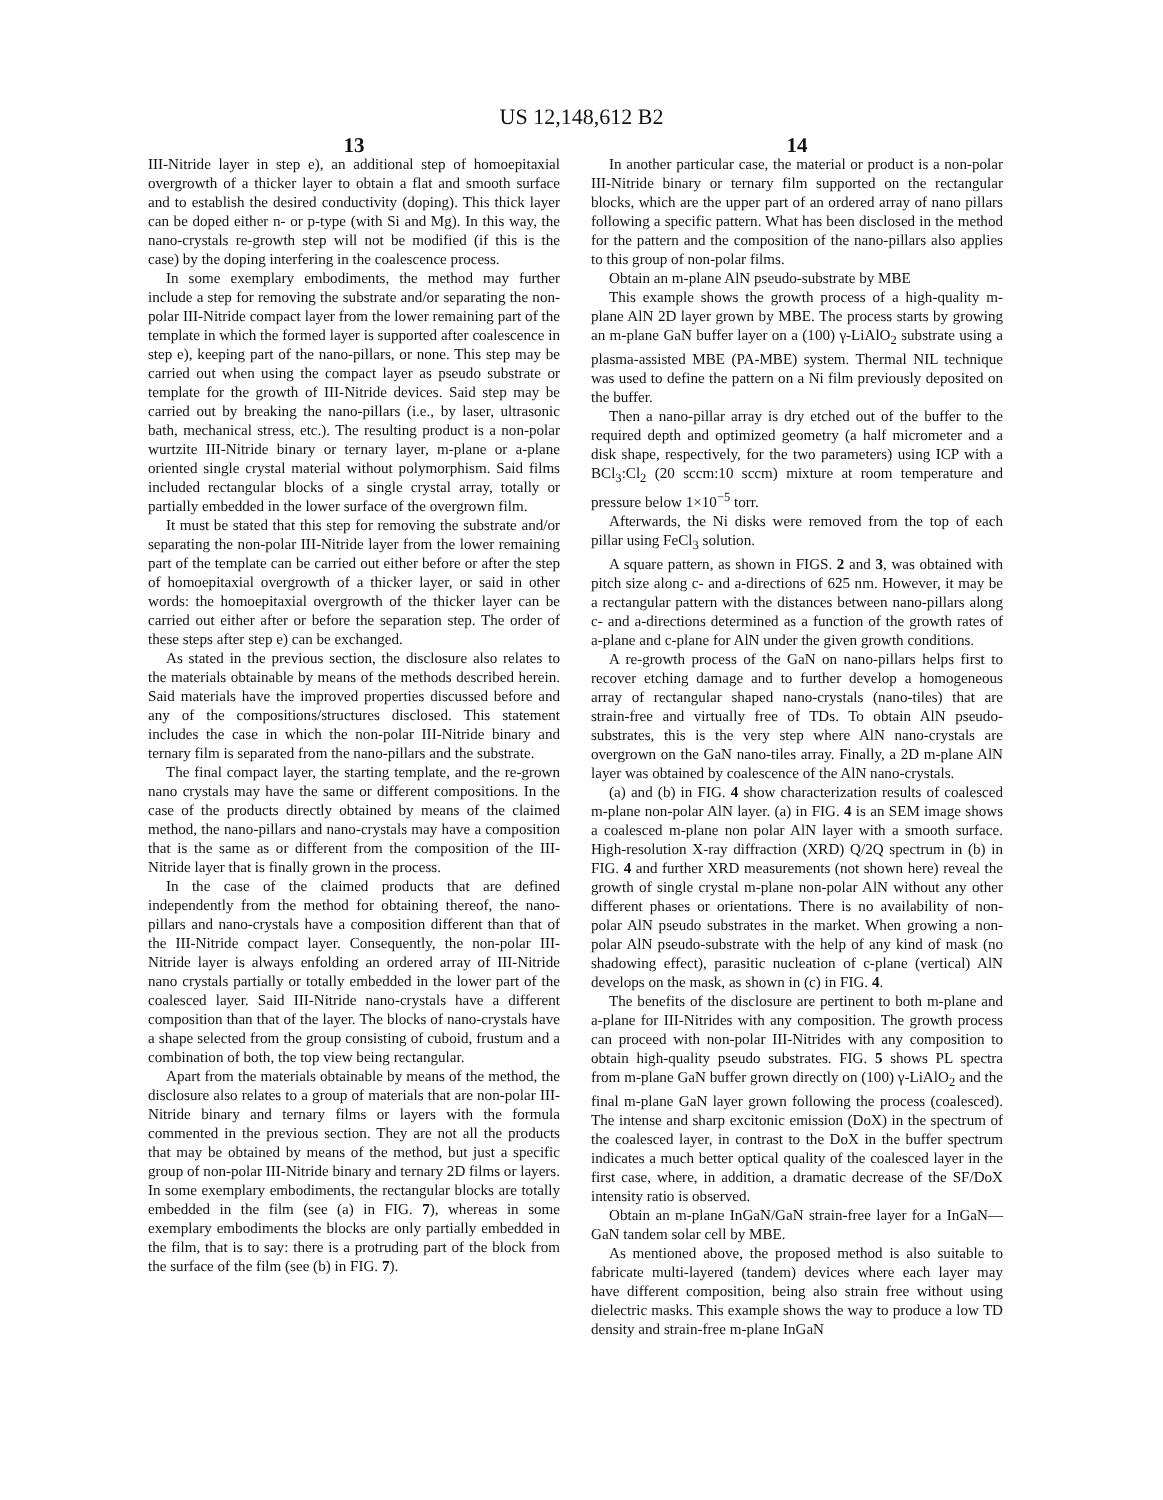US 12,148,612 B2
13
III-Nitride layer in step e), an additional step of homoepitaxial overgrowth of a thicker layer to obtain a flat and smooth surface and to establish the desired conductivity (doping). This thick layer can be doped either n- or p-type (with Si and Mg). In this way, the nano-crystals re-growth step will not be modified (if this is the case) by the doping interfering in the coalescence process.
In some exemplary embodiments, the method may further include a step for removing the substrate and/or separating the non-polar III-Nitride compact layer from the lower remaining part of the template in which the formed layer is supported after coalescence in step e), keeping part of the nano-pillars, or none. This step may be carried out when using the compact layer as pseudo substrate or template for the growth of III-Nitride devices. Said step may be carried out by breaking the nano-pillars (i.e., by laser, ultrasonic bath, mechanical stress, etc.). The resulting product is a non-polar wurtzite III-Nitride binary or ternary layer, m-plane or a-plane oriented single crystal material without polymorphism. Said films included rectangular blocks of a single crystal array, totally or partially embedded in the lower surface of the overgrown film.
It must be stated that this step for removing the substrate and/or separating the non-polar III-Nitride layer from the lower remaining part of the template can be carried out either before or after the step of homoepitaxial overgrowth of a thicker layer, or said in other words: the homoepitaxial overgrowth of the thicker layer can be carried out either after or before the separation step. The order of these steps after step e) can be exchanged.
As stated in the previous section, the disclosure also relates to the materials obtainable by means of the methods described herein. Said materials have the improved properties discussed before and any of the compositions/structures disclosed. This statement includes the case in which the non-polar III-Nitride binary and ternary film is separated from the nano-pillars and the substrate.
The final compact layer, the starting template, and the re-grown nano crystals may have the same or different compositions. In the case of the products directly obtained by means of the claimed method, the nano-pillars and nano-crystals may have a composition that is the same as or different from the composition of the III-Nitride layer that is finally grown in the process.
In the case of the claimed products that are defined independently from the method for obtaining thereof, the nano-pillars and nano-crystals have a composition different than that of the III-Nitride compact layer. Consequently, the non-polar III-Nitride layer is always enfolding an ordered array of III-Nitride nano crystals partially or totally embedded in the lower part of the coalesced layer. Said III-Nitride nano-crystals have a different composition than that of the layer. The blocks of nano-crystals have a shape selected from the group consisting of cuboid, frustum and a combination of both, the top view being rectangular.
Apart from the materials obtainable by means of the method, the disclosure also relates to a group of materials that are non-polar III-Nitride binary and ternary films or layers with the formula commented in the previous section. They are not all the products that may be obtained by means of the method, but just a specific group of non-polar III-Nitride binary and ternary 2D films or layers. In some exemplary embodiments, the rectangular blocks are totally embedded in the film (see (a) in FIG. 7), whereas in some exemplary embodiments the blocks are only partially embedded in the film, that is to say: there is a protruding part of the block from the surface of the film (see (b) in FIG. 7).
14
In another particular case, the material or product is a non-polar III-Nitride binary or ternary film supported on the rectangular blocks, which are the upper part of an ordered array of nano pillars following a specific pattern. What has been disclosed in the method for the pattern and the composition of the nano-pillars also applies to this group of non-polar films.
Obtain an m-plane AlN pseudo-substrate by MBE
This example shows the growth process of a high-quality m-plane AlN 2D layer grown by MBE. The process starts by growing an m-plane GaN buffer layer on a (100) γ-LiAlO<sub>2</sub> substrate using a plasma-assisted MBE (PA-MBE) system. Thermal NIL technique was used to define the pattern on a Ni film previously deposited on the buffer.
Then a nano-pillar array is dry etched out of the buffer to the required depth and optimized geometry (a half micrometer and a disk shape, respectively, for the two parameters) using ICP with a BCl<sub>3</sub>:Cl<sub>2</sub> (20 sccm:10 sccm) mixture at room temperature and pressure below 1×10<sup>−5</sup> torr.
Afterwards, the Ni disks were removed from the top of each pillar using FeCl<sub>3</sub> solution.
A square pattern, as shown in FIGS. 2 and 3, was obtained with pitch size along c- and a-directions of 625 nm. However, it may be a rectangular pattern with the distances between nano-pillars along c- and a-directions determined as a function of the growth rates of a-plane and c-plane for AlN under the given growth conditions.
A re-growth process of the GaN on nano-pillars helps first to recover etching damage and to further develop a homogeneous array of rectangular shaped nano-crystals (nano-tiles) that are strain-free and virtually free of TDs. To obtain AlN pseudo-substrates, this is the very step where AlN nano-crystals are overgrown on the GaN nano-tiles array. Finally, a 2D m-plane AlN layer was obtained by coalescence of the AlN nano-crystals.
(a) and (b) in FIG. 4 show characterization results of coalesced m-plane non-polar AlN layer. (a) in FIG. 4 is an SEM image shows a coalesced m-plane non polar AlN layer with a smooth surface. High-resolution X-ray diffraction (XRD) Q/2Q spectrum in (b) in FIG. 4 and further XRD measurements (not shown here) reveal the growth of single crystal m-plane non-polar AlN without any other different phases or orientations. There is no availability of non-polar AlN pseudo substrates in the market. When growing a non-polar AlN pseudo-substrate with the help of any kind of mask (no shadowing effect), parasitic nucleation of c-plane (vertical) AlN develops on the mask, as shown in (c) in FIG. 4.
The benefits of the disclosure are pertinent to both m-plane and a-plane for III-Nitrides with any composition. The growth process can proceed with non-polar III-Nitrides with any composition to obtain high-quality pseudo substrates. FIG. 5 shows PL spectra from m-plane GaN buffer grown directly on (100) γ-LiAlO<sub>2</sub> and the final m-plane GaN layer grown following the process (coalesced). The intense and sharp excitonic emission (DoX) in the spectrum of the coalesced layer, in contrast to the DoX in the buffer spectrum indicates a much better optical quality of the coalesced layer in the first case, where, in addition, a dramatic decrease of the SF/DoX intensity ratio is observed.
Obtain an m-plane InGaN/GaN strain-free layer for a InGaN—GaN tandem solar cell by MBE.
As mentioned above, the proposed method is also suitable to fabricate multi-layered (tandem) devices where each layer may have different composition, being also strain free without using dielectric masks. This example shows the way to produce a low TD density and strain-free m-plane InGaN